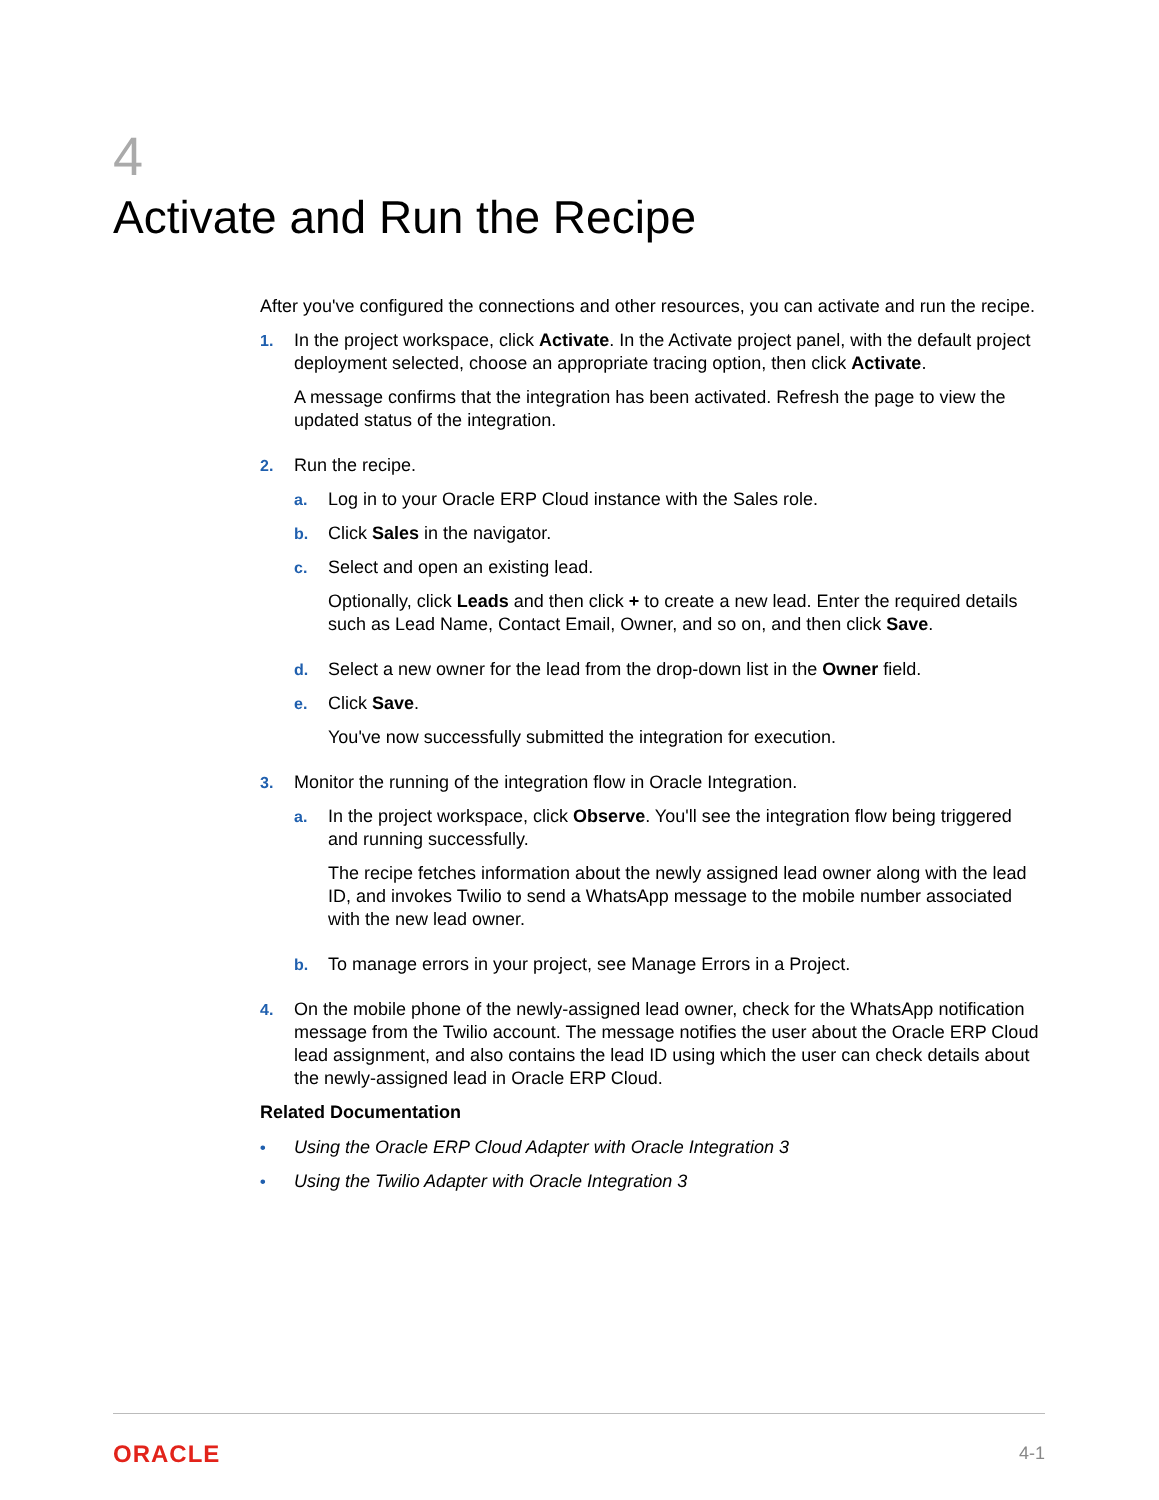4
Activate and Run the Recipe
After you've configured the connections and other resources, you can activate and run the recipe.
1. In the project workspace, click Activate. In the Activate project panel, with the default project deployment selected, choose an appropriate tracing option, then click Activate.
A message confirms that the integration has been activated. Refresh the page to view the updated status of the integration.
2. Run the recipe.
a. Log in to your Oracle ERP Cloud instance with the Sales role.
b. Click Sales in the navigator.
c. Select and open an existing lead.
Optionally, click Leads and then click + to create a new lead. Enter the required details such as Lead Name, Contact Email, Owner, and so on, and then click Save.
d. Select a new owner for the lead from the drop-down list in the Owner field.
e. Click Save.
You've now successfully submitted the integration for execution.
3. Monitor the running of the integration flow in Oracle Integration.
a. In the project workspace, click Observe. You'll see the integration flow being triggered and running successfully.
The recipe fetches information about the newly assigned lead owner along with the lead ID, and invokes Twilio to send a WhatsApp message to the mobile number associated with the new lead owner.
b. To manage errors in your project, see Manage Errors in a Project.
4. On the mobile phone of the newly-assigned lead owner, check for the WhatsApp notification message from the Twilio account. The message notifies the user about the Oracle ERP Cloud lead assignment, and also contains the lead ID using which the user can check details about the newly-assigned lead in Oracle ERP Cloud.
Related Documentation
• Using the Oracle ERP Cloud Adapter with Oracle Integration 3
• Using the Twilio Adapter with Oracle Integration 3
ORACLE 4-1